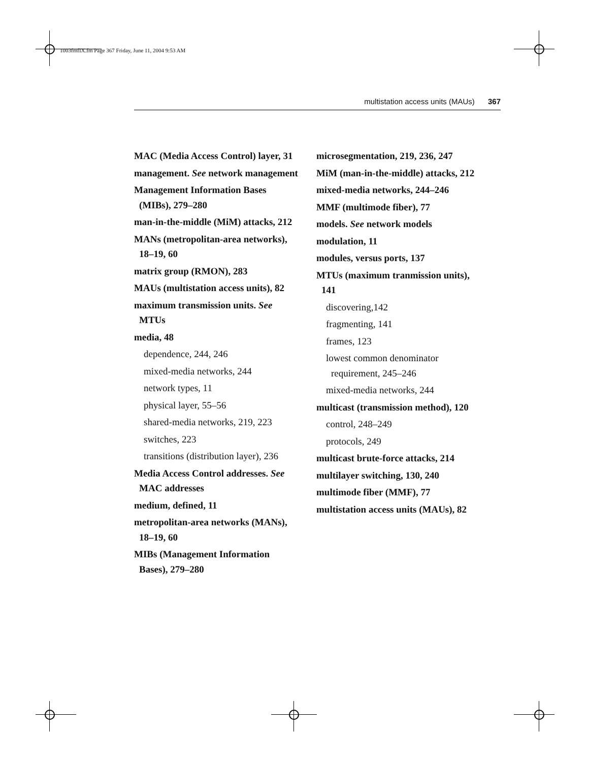1003fmfIX.fm Page 367 Friday, June 11, 2004 9:53 AM
multistation access units (MAUs) 367
MAC (Media Access Control) layer, 31
management. See network management
Management Information Bases (MIBs), 279–280
man-in-the-middle (MiM) attacks, 212
MANs (metropolitan-area networks), 18–19, 60
matrix group (RMON), 283
MAUs (multistation access units), 82
maximum transmission units. See MTUs
media, 48
dependence, 244, 246
mixed-media networks, 244
network types, 11
physical layer, 55–56
shared-media networks, 219, 223
switches, 223
transitions (distribution layer), 236
Media Access Control addresses. See MAC addresses
medium, defined, 11
metropolitan-area networks (MANs), 18–19, 60
MIBs (Management Information Bases), 279–280
microsegmentation, 219, 236, 247
MiM (man-in-the-middle) attacks, 212
mixed-media networks, 244–246
MMF (multimode fiber), 77
models. See network models
modulation, 11
modules, versus ports, 137
MTUs (maximum tranmission units), 141
discovering,142
fragmenting, 141
frames, 123
lowest common denominator requirement, 245–246
mixed-media networks, 244
multicast (transmission method), 120
control, 248–249
protocols, 249
multicast brute-force attacks, 214
multilayer switching, 130, 240
multimode fiber (MMF), 77
multistation access units (MAUs), 82